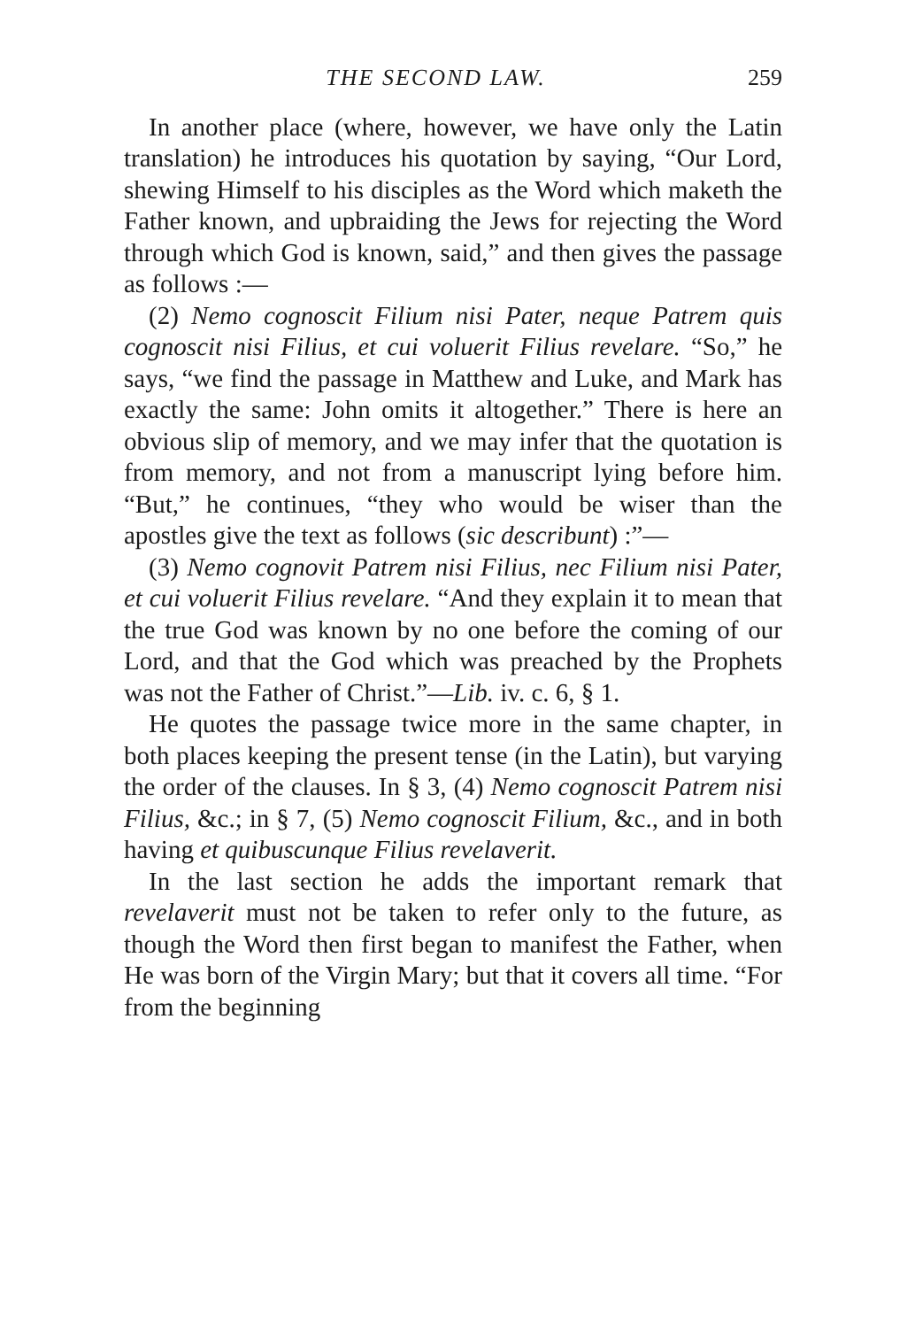THE SECOND LAW. 259
In another place (where, however, we have only the Latin translation) he introduces his quotation by saying, “Our Lord, shewing Himself to his disciples as the Word which maketh the Father known, and upbraiding the Jews for rejecting the Word through which God is known, said,” and then gives the passage as follows :—
(2) Nemo cognoscit Filium nisi Pater, neque Patrem quis cognoscit nisi Filius, et cui voluerit Filius revelare. “So,” he says, “we find the passage in Matthew and Luke, and Mark has exactly the same: John omits it altogether.” There is here an obvious slip of memory, and we may infer that the quotation is from memory, and not from a manuscript lying before him. “But,” he continues, “they who would be wiser than the apostles give the text as follows (sic describunt) :”—
(3) Nemo cognovit Patrem nisi Filius, nec Filium nisi Pater, et cui voluerit Filius revelare. “And they explain it to mean that the true God was known by no one before the coming of our Lord, and that the God which was preached by the Prophets was not the Father of Christ.”—Lib. iv. c. 6, § 1.
He quotes the passage twice more in the same chapter, in both places keeping the present tense (in the Latin), but varying the order of the clauses. In § 3, (4) Nemo cognoscit Patrem nisi Filius, &c.; in § 7, (5) Nemo cognoscit Filium, &c., and in both having et quibuscunque Filius revelaverit.
In the last section he adds the important remark that revelaverit must not be taken to refer only to the future, as though the Word then first began to manifest the Father, when He was born of the Virgin Mary; but that it covers all time. “For from the beginning